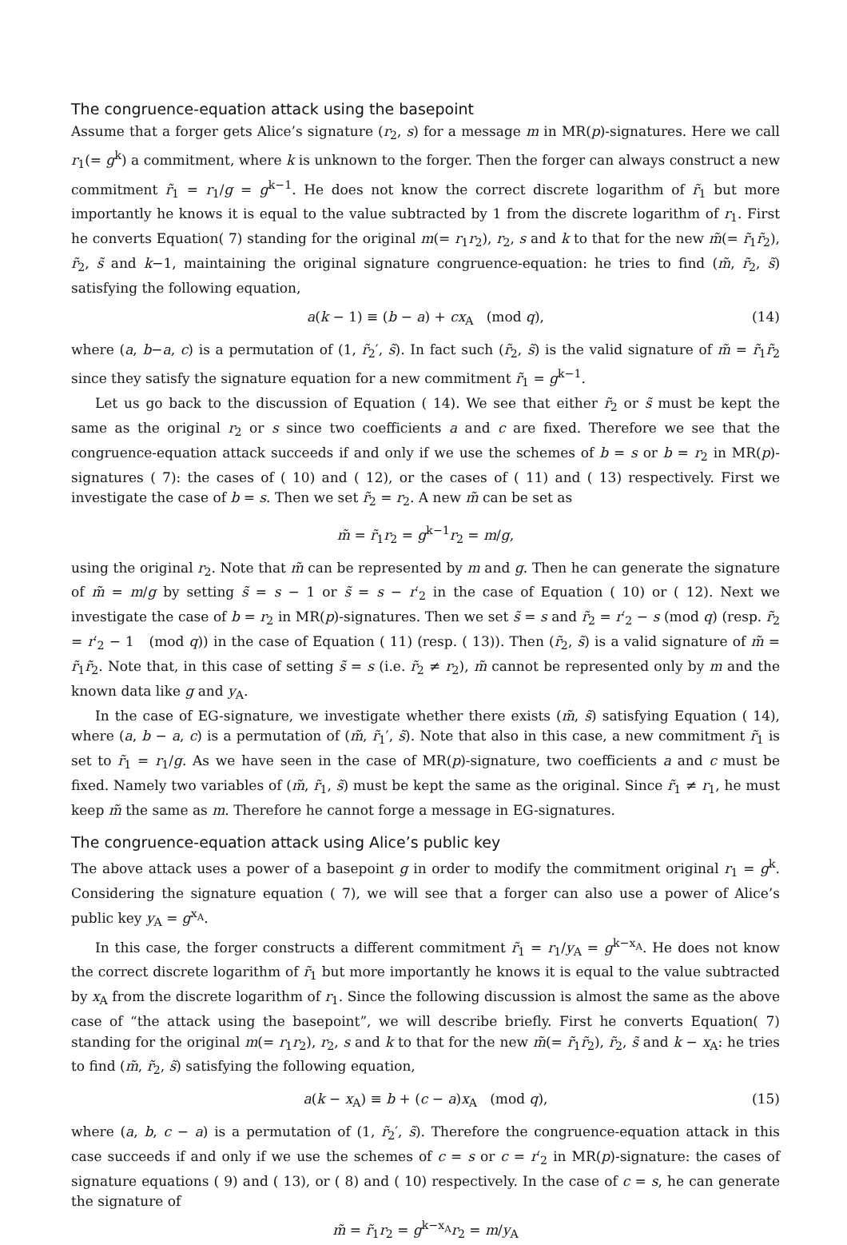The congruence-equation attack using the basepoint
Assume that a forger gets Alice’s signature (r<sub>2</sub>, s) for a message m in MR(p)-signatures. Here we call r<sub>1</sub>(= g<sup>k</sup>) a commitment, where k is unknown to the forger. Then the forger can always construct a new commitment r̃<sub>1</sub> = r<sub>1</sub>/g = g<sup>k−1</sup>. He does not know the correct discrete logarithm of r̃<sub>1</sub> but more importantly he knows it is equal to the value subtracted by 1 from the discrete logarithm of r<sub>1</sub>. First he converts Equation( 7) standing for the original m(= r<sub>1</sub>r<sub>2</sub>), r<sub>2</sub>, s and k to that for the new m̃(= r̃<sub>1</sub>r̃<sub>2</sub>), r̃<sub>2</sub>, s̃ and k−1, maintaining the original signature congruence-equation: he tries to find (m̃, r̃<sub>2</sub>, s̃) satisfying the following equation,
a(k − 1) ≡ (b − a) + cx<sub>A</sub> (mod q), (14)
where (a, b−a, c) is a permutation of (1, r̃<sub>2</sub>′, s̃). In fact such (r̃<sub>2</sub>, s̃) is the valid signature of m̃ = r̃<sub>1</sub>r̃<sub>2</sub> since they satisfy the signature equation for a new commitment r̃<sub>1</sub> = g<sup>k−1</sup>.
Let us go back to the discussion of Equation ( 14). We see that either r̃<sub>2</sub> or s̃ must be kept the same as the original r<sub>2</sub> or s since two coefficients a and c are fixed. Therefore we see that the congruence-equation attack succeeds if and only if we use the schemes of b = s or b = r<sub>2</sub> in MR(p)-signatures ( 7): the cases of ( 10) and ( 12), or the cases of ( 11) and ( 13) respectively. First we investigate the case of b = s. Then we set r̃<sub>2</sub> = r<sub>2</sub>. A new m̃ can be set as
m̃ = r̃<sub>1</sub>r<sub>2</sub> = g<sup>k−1</sup>r<sub>2</sub> = m/g,
using the original r<sub>2</sub>. Note that m̃ can be represented by m and g. Then he can generate the signature of m̃ = m/g by setting s̃ = s − 1 or s̃ = s − r′<sub>2</sub> in the case of Equation ( 10) or ( 12). Next we investigate the case of b = r<sub>2</sub> in MR(p)-signatures. Then we set s̃ = s and r̃<sub>2</sub> = r′<sub>2</sub> − s (mod q) (resp. r̃<sub>2</sub> = r′<sub>2</sub> − 1 (mod q)) in the case of Equation ( 11) (resp. ( 13)). Then (r̃<sub>2</sub>, s̃) is a valid signature of m̃ = r̃<sub>1</sub>r̃<sub>2</sub>. Note that, in this case of setting s̃ = s (i.e. r̃<sub>2</sub> ≠ r<sub>2</sub>), m̃ cannot be represented only by m and the known data like g and y<sub>A</sub>.
In the case of EG-signature, we investigate whether there exists (m̃, s̃) satisfying Equation ( 14), where (a, b − a, c) is a permutation of (m̃, r̃<sub>1</sub>′, s̃). Note that also in this case, a new commitment r̃<sub>1</sub> is set to r̃<sub>1</sub> = r<sub>1</sub>/g. As we have seen in the case of MR(p)-signature, two coefficients a and c must be fixed. Namely two variables of (m̃, r̃<sub>1</sub>, s̃) must be kept the same as the original. Since r̃<sub>1</sub> ≠ r<sub>1</sub>, he must keep m̃ the same as m. Therefore he cannot forge a message in EG-signatures.
The congruence-equation attack using Alice’s public key
The above attack uses a power of a basepoint g in order to modify the commitment original r<sub>1</sub> = g<sup>k</sup>. Considering the signature equation ( 7), we will see that a forger can also use a power of Alice’s public key y<sub>A</sub> = g<sup>x<sub>A</sub></sup>.
In this case, the forger constructs a different commitment r̃<sub>1</sub> = r<sub>1</sub>/y<sub>A</sub> = g<sup>k−x<sub>A</sub></sup>. He does not know the correct discrete logarithm of r̃<sub>1</sub> but more importantly he knows it is equal to the value subtracted by x<sub>A</sub> from the discrete logarithm of r<sub>1</sub>. Since the following discussion is almost the same as the above case of “the attack using the basepoint”, we will describe briefly. First he converts Equation( 7) standing for the original m(= r<sub>1</sub>r<sub>2</sub>), r<sub>2</sub>, s and k to that for the new m̃(= r̃<sub>1</sub>r̃<sub>2</sub>), r̃<sub>2</sub>, s̃ and k − x<sub>A</sub>: he tries to find (m̃, r̃<sub>2</sub>, s̃) satisfying the following equation,
a(k − x<sub>A</sub>) ≡ b + (c − a)x<sub>A</sub> (mod q), (15)
where (a, b, c − a) is a permutation of (1, r̃<sub>2</sub>′, s̃). Therefore the congruence-equation attack in this case succeeds if and only if we use the schemes of c = s or c = r′<sub>2</sub> in MR(p)-signature: the cases of signature equations ( 9) and ( 13), or ( 8) and ( 10) respectively. In the case of c = s, he can generate the signature of
m̃ = r̃<sub>1</sub>r<sub>2</sub> = g<sup>k−x<sub>A</sub></sup>r<sub>2</sub> = m/y<sub>A</sub>